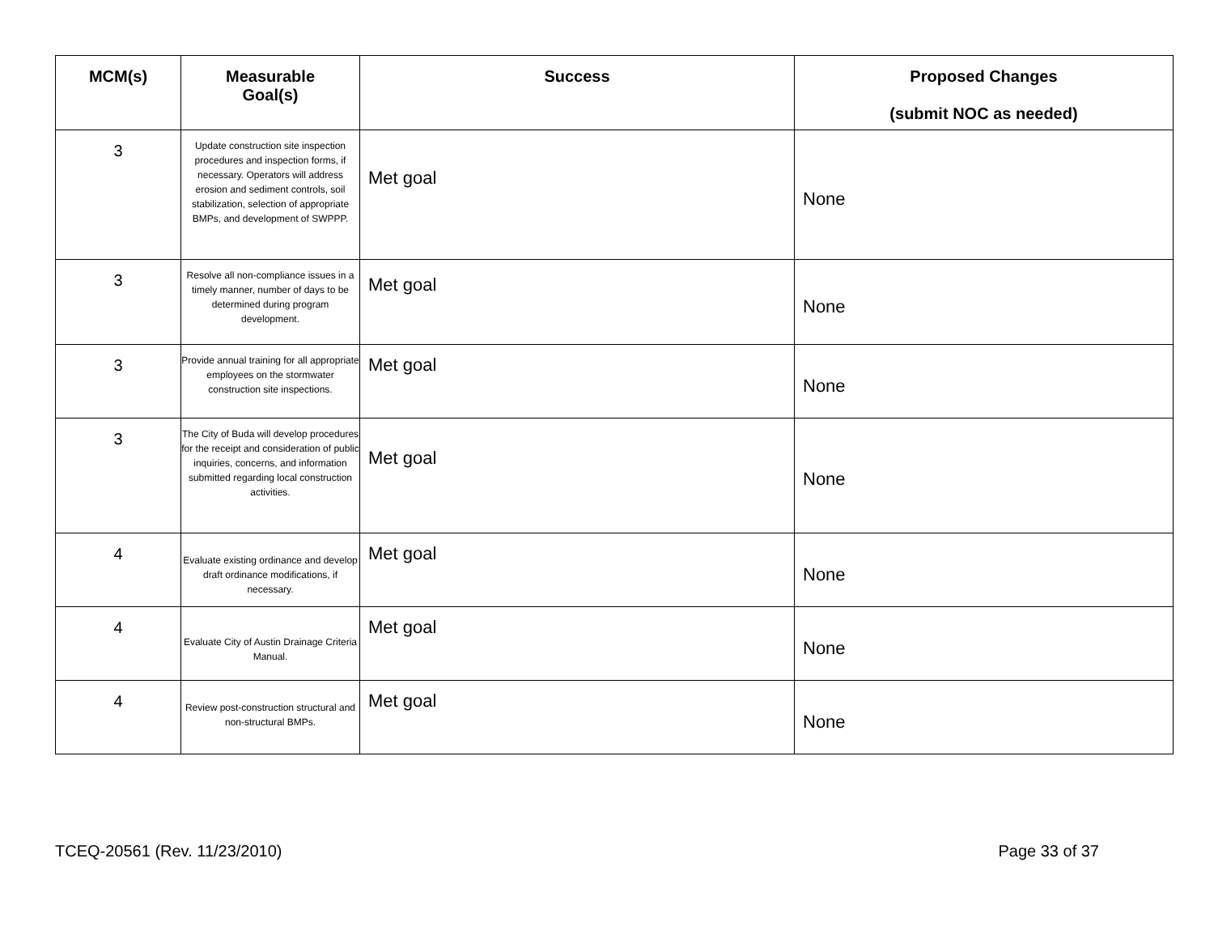| MCM(s) | Measurable Goal(s) | Success | Proposed Changes (submit NOC as needed) |
| --- | --- | --- | --- |
| 3 | Update construction site inspection procedures and inspection forms, if necessary. Operators will address erosion and sediment controls, soil stabilization, selection of appropriate BMPs, and development of SWPPP. | Met goal | None |
| 3 | Resolve all non-compliance issues in a timely manner, number of days to be determined during program development. | Met goal | None |
| 3 | Provide annual training for all appropriate employees on the stormwater construction site inspections. | Met goal | None |
| 3 | The City of Buda will develop procedures for the receipt and consideration of public inquiries, concerns, and information submitted regarding local construction activities. | Met goal | None |
| 4 | Evaluate existing ordinance and develop draft ordinance modifications, if necessary. | Met goal | None |
| 4 | Evaluate City of Austin Drainage Criteria Manual. | Met goal | None |
| 4 | Review post-construction structural and non-structural BMPs. | Met goal | None |
TCEQ-20561 (Rev. 11/23/2010) Page 33 of 37